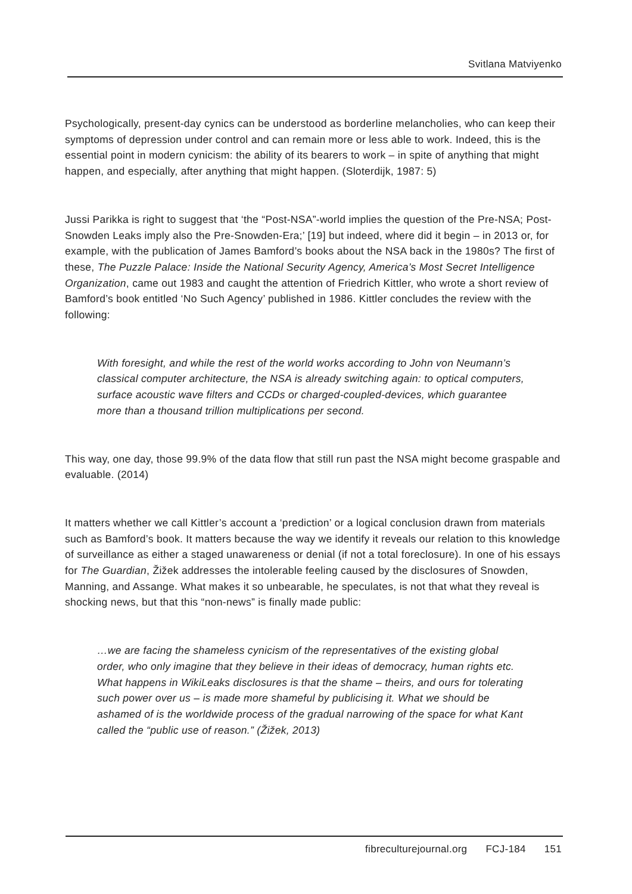Svitlana Matviyenko
Psychologically, present-day cynics can be understood as borderline melancholies, who can keep their symptoms of depression under control and can remain more or less able to work. Indeed, this is the essential point in modern cynicism: the ability of its bearers to work – in spite of anything that might happen, and especially, after anything that might happen. (Sloterdijk, 1987: 5)
Jussi Parikka is right to suggest that ‘the “Post-NSA”-world implies the question of the Pre-NSA; Post-Snowden Leaks imply also the Pre-Snowden-Era;’ [19] but indeed, where did it begin – in 2013 or, for example, with the publication of James Bamford’s books about the NSA back in the 1980s? The first of these, The Puzzle Palace: Inside the National Security Agency, America’s Most Secret Intelligence Organization, came out 1983 and caught the attention of Friedrich Kittler, who wrote a short review of Bamford’s book entitled ‘No Such Agency’ published in 1986. Kittler concludes the review with the following:
With foresight, and while the rest of the world works according to John von Neumann’s classical computer architecture, the NSA is already switching again: to optical computers, surface acoustic wave filters and CCDs or charged-coupled-devices, which guarantee more than a thousand trillion multiplications per second.
This way, one day, those 99.9% of the data flow that still run past the NSA might become graspable and evaluable. (2014)
It matters whether we call Kittler’s account a ‘prediction’ or a logical conclusion drawn from materials such as Bamford’s book. It matters because the way we identify it reveals our relation to this knowledge of surveillance as either a staged unawareness or denial (if not a total foreclosure). In one of his essays for The Guardian, Žižek addresses the intolerable feeling caused by the disclosures of Snowden, Manning, and Assange. What makes it so unbearable, he speculates, is not that what they reveal is shocking news, but that this “non-news” is finally made public:
…we are facing the shameless cynicism of the representatives of the existing global order, who only imagine that they believe in their ideas of democracy, human rights etc. What happens in WikiLeaks disclosures is that the shame – theirs, and ours for tolerating such power over us – is made more shameful by publicising it. What we should be ashamed of is the worldwide process of the gradual narrowing of the space for what Kant called the “public use of reason.” (Žižek, 2013)
fibreculturejournal.org FCJ-184 151